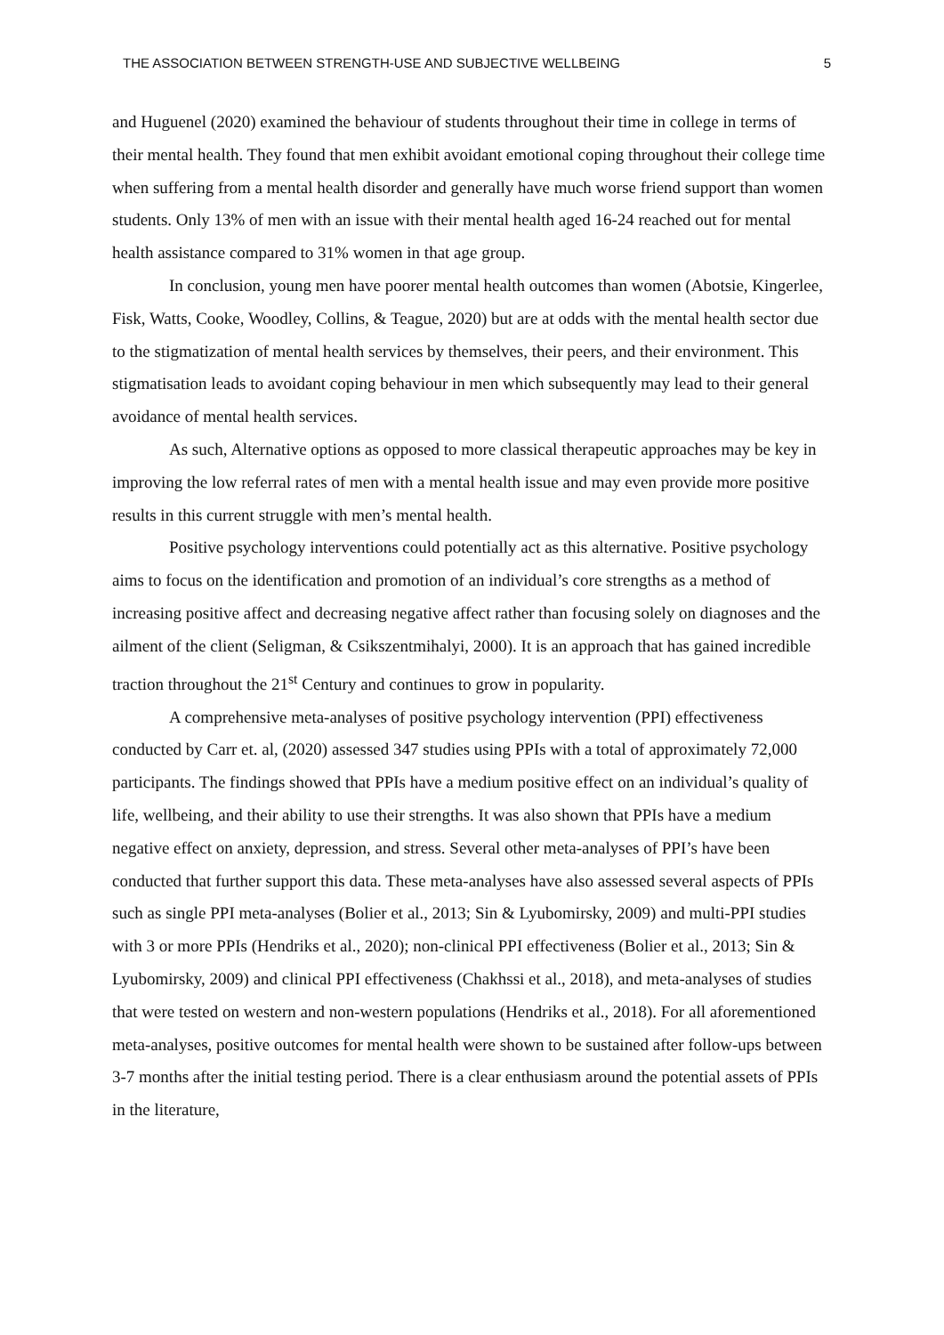THE ASSOCIATION BETWEEN STRENGTH-USE AND SUBJECTIVE WELLBEING 5
and Huguenel (2020) examined the behaviour of students throughout their time in college in terms of their mental health. They found that men exhibit avoidant emotional coping throughout their college time when suffering from a mental health disorder and generally have much worse friend support than women students. Only 13% of men with an issue with their mental health aged 16-24 reached out for mental health assistance compared to 31% women in that age group.
In conclusion, young men have poorer mental health outcomes than women (Abotsie, Kingerlee, Fisk, Watts, Cooke, Woodley, Collins, & Teague, 2020) but are at odds with the mental health sector due to the stigmatization of mental health services by themselves, their peers, and their environment. This stigmatisation leads to avoidant coping behaviour in men which subsequently may lead to their general avoidance of mental health services.
As such, Alternative options as opposed to more classical therapeutic approaches may be key in improving the low referral rates of men with a mental health issue and may even provide more positive results in this current struggle with men’s mental health.
Positive psychology interventions could potentially act as this alternative. Positive psychology aims to focus on the identification and promotion of an individual’s core strengths as a method of increasing positive affect and decreasing negative affect rather than focusing solely on diagnoses and the ailment of the client (Seligman, & Csikszentmihalyi, 2000). It is an approach that has gained incredible traction throughout the 21<sup>st</sup> Century and continues to grow in popularity.
A comprehensive meta-analyses of positive psychology intervention (PPI) effectiveness conducted by Carr et. al, (2020) assessed 347 studies using PPIs with a total of approximately 72,000 participants. The findings showed that PPIs have a medium positive effect on an individual’s quality of life, wellbeing, and their ability to use their strengths. It was also shown that PPIs have a medium negative effect on anxiety, depression, and stress. Several other meta-analyses of PPI’s have been conducted that further support this data. These meta-analyses have also assessed several aspects of PPIs such as single PPI meta-analyses (Bolier et al., 2013; Sin & Lyubomirsky, 2009) and multi-PPI studies with 3 or more PPIs (Hendriks et al., 2020); non-clinical PPI effectiveness (Bolier et al., 2013; Sin & Lyubomirsky, 2009) and clinical PPI effectiveness (Chakhssi et al., 2018), and meta-analyses of studies that were tested on western and non-western populations (Hendriks et al., 2018). For all aforementioned meta-analyses, positive outcomes for mental health were shown to be sustained after follow-ups between 3-7 months after the initial testing period. There is a clear enthusiasm around the potential assets of PPIs in the literature,